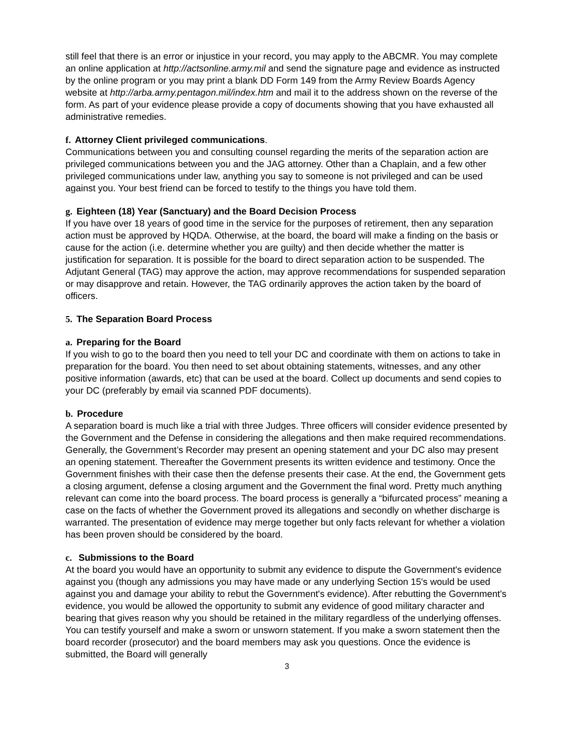still feel that there is an error or injustice in your record, you may apply to the ABCMR. You may complete an online application at http://actsonline.army.mil and send the signature page and evidence as instructed by the online program or you may print a blank DD Form 149 from the Army Review Boards Agency website at http://arba.army.pentagon.mil/index.htm and mail it to the address shown on the reverse of the form. As part of your evidence please provide a copy of documents showing that you have exhausted all administrative remedies.
f. Attorney Client privileged communications.
Communications between you and consulting counsel regarding the merits of the separation action are privileged communications between you and the JAG attorney. Other than a Chaplain, and a few other privileged communications under law, anything you say to someone is not privileged and can be used against you. Your best friend can be forced to testify to the things you have told them.
g. Eighteen (18) Year (Sanctuary) and the Board Decision Process
If you have over 18 years of good time in the service for the purposes of retirement, then any separation action must be approved by HQDA. Otherwise, at the board, the board will make a finding on the basis or cause for the action (i.e. determine whether you are guilty) and then decide whether the matter is justification for separation. It is possible for the board to direct separation action to be suspended. The Adjutant General (TAG) may approve the action, may approve recommendations for suspended separation or may disapprove and retain. However, the TAG ordinarily approves the action taken by the board of officers.
5. The Separation Board Process
a. Preparing for the Board
If you wish to go to the board then you need to tell your DC and coordinate with them on actions to take in preparation for the board. You then need to set about obtaining statements, witnesses, and any other positive information (awards, etc) that can be used at the board. Collect up documents and send copies to your DC (preferably by email via scanned PDF documents).
b. Procedure
A separation board is much like a trial with three Judges. Three officers will consider evidence presented by the Government and the Defense in considering the allegations and then make required recommendations. Generally, the Government’s Recorder may present an opening statement and your DC also may present an opening statement. Thereafter the Government presents its written evidence and testimony. Once the Government finishes with their case then the defense presents their case. At the end, the Government gets a closing argument, defense a closing argument and the Government the final word. Pretty much anything relevant can come into the board process. The board process is generally a “bifurcated process” meaning a case on the facts of whether the Government proved its allegations and secondly on whether discharge is warranted. The presentation of evidence may merge together but only facts relevant for whether a violation has been proven should be considered by the board.
c. Submissions to the Board
At the board you would have an opportunity to submit any evidence to dispute the Government's evidence against you (though any admissions you may have made or any underlying Section 15's would be used against you and damage your ability to rebut the Government's evidence). After rebutting the Government's evidence, you would be allowed the opportunity to submit any evidence of good military character and bearing that gives reason why you should be retained in the military regardless of the underlying offenses. You can testify yourself and make a sworn or unsworn statement. If you make a sworn statement then the board recorder (prosecutor) and the board members may ask you questions. Once the evidence is submitted, the Board will generally
3